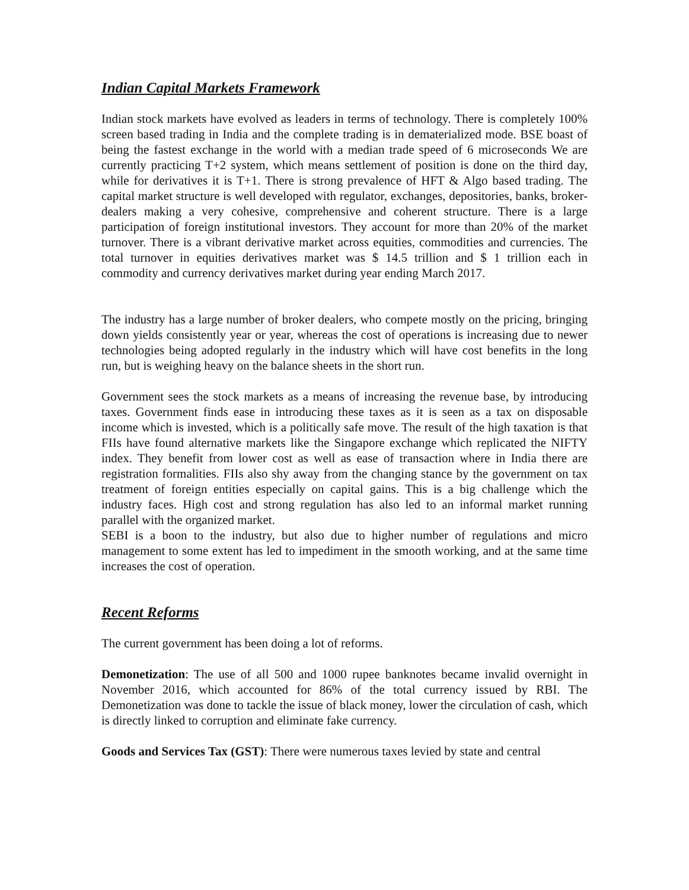Indian Capital Markets Framework
Indian stock markets have evolved as leaders in terms of technology. There is completely 100% screen based trading in India and the complete trading is in dematerialized mode. BSE boast of being the fastest exchange in the world with a median trade speed of 6 microseconds We are currently practicing T+2 system, which means settlement of position is done on the third day, while for derivatives it is T+1. There is strong prevalence of HFT & Algo based trading. The capital market structure is well developed with regulator, exchanges, depositories, banks, broker-dealers making a very cohesive, comprehensive and coherent structure. There is a large participation of foreign institutional investors. They account for more than 20% of the market turnover. There is a vibrant derivative market across equities, commodities and currencies. The total turnover in equities derivatives market was $ 14.5 trillion and $ 1 trillion each in commodity and currency derivatives market during year ending March 2017.
The industry has a large number of broker dealers, who compete mostly on the pricing, bringing down yields consistently year or year, whereas the cost of operations is increasing due to newer technologies being adopted regularly in the industry which will have cost benefits in the long run, but is weighing heavy on the balance sheets in the short run.
Government sees the stock markets as a means of increasing the revenue base, by introducing taxes. Government finds ease in introducing these taxes as it is seen as a tax on disposable income which is invested, which is a politically safe move. The result of the high taxation is that FIIs have found alternative markets like the Singapore exchange which replicated the NIFTY index. They benefit from lower cost as well as ease of transaction where in India there are registration formalities. FIIs also shy away from the changing stance by the government on tax treatment of foreign entities especially on capital gains. This is a big challenge which the industry faces. High cost and strong regulation has also led to an informal market running parallel with the organized market.
SEBI is a boon to the industry, but also due to higher number of regulations and micro management to some extent has led to impediment in the smooth working, and at the same time increases the cost of operation.
Recent Reforms
The current government has been doing a lot of reforms.
Demonetization: The use of all 500 and 1000 rupee banknotes became invalid overnight in November 2016, which accounted for 86% of the total currency issued by RBI. The Demonetization was done to tackle the issue of black money, lower the circulation of cash, which is directly linked to corruption and eliminate fake currency.
Goods and Services Tax (GST): There were numerous taxes levied by state and central